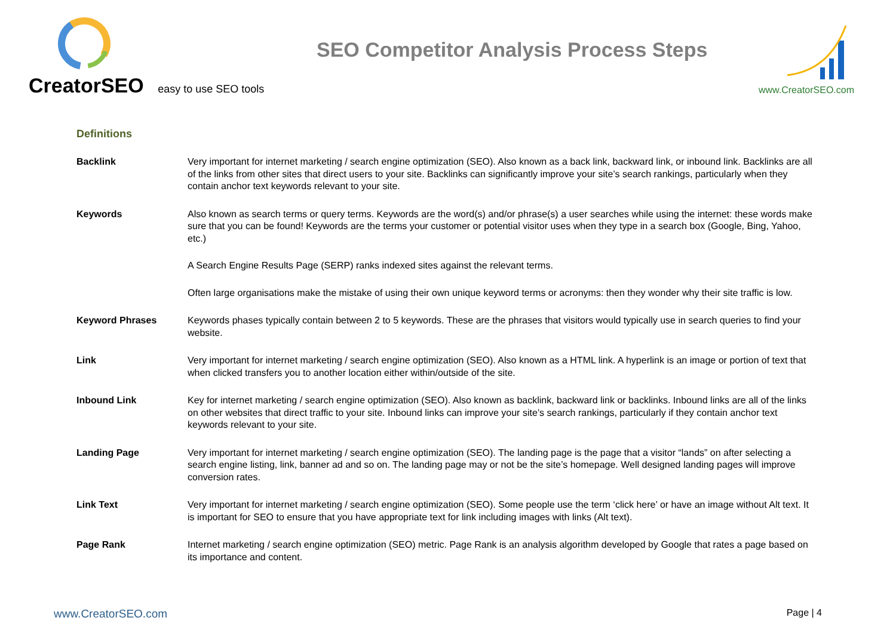CreatorSEO easy to use SEO tools
SEO Competitor Analysis Process Steps
www.CreatorSEO.com
Definitions
Backlink Very important for internet marketing / search engine optimization (SEO). Also known as a back link, backward link, or inbound link. Backlinks are all of the links from other sites that direct users to your site. Backlinks can significantly improve your site’s search rankings, particularly when they contain anchor text keywords relevant to your site.
Keywords Also known as search terms or query terms. Keywords are the word(s) and/or phrase(s) a user searches while using the internet: these words make sure that you can be found! Keywords are the terms your customer or potential visitor uses when they type in a search box (Google, Bing, Yahoo, etc.)
A Search Engine Results Page (SERP) ranks indexed sites against the relevant terms.
Often large organisations make the mistake of using their own unique keyword terms or acronyms: then they wonder why their site traffic is low.
Keyword Phrases Keywords phases typically contain between 2 to 5 keywords. These are the phrases that visitors would typically use in search queries to find your website.
Link Very important for internet marketing / search engine optimization (SEO). Also known as a HTML link. A hyperlink is an image or portion of text that when clicked transfers you to another location either within/outside of the site.
Inbound Link Key for internet marketing / search engine optimization (SEO). Also known as backlink, backward link or backlinks. Inbound links are all of the links on other websites that direct traffic to your site. Inbound links can improve your site’s search rankings, particularly if they contain anchor text keywords relevant to your site.
Landing Page Very important for internet marketing / search engine optimization (SEO). The landing page is the page that a visitor “lands” on after selecting a search engine listing, link, banner ad and so on. The landing page may or not be the site’s homepage. Well designed landing pages will improve conversion rates.
Link Text Very important for internet marketing / search engine optimization (SEO). Some people use the term ‘click here’ or have an image without Alt text. It is important for SEO to ensure that you have appropriate text for link including images with links (Alt text).
Page Rank Internet marketing / search engine optimization (SEO) metric. Page Rank is an analysis algorithm developed by Google that rates a page based on its importance and content.
www.CreatorSEO.com Page | 4